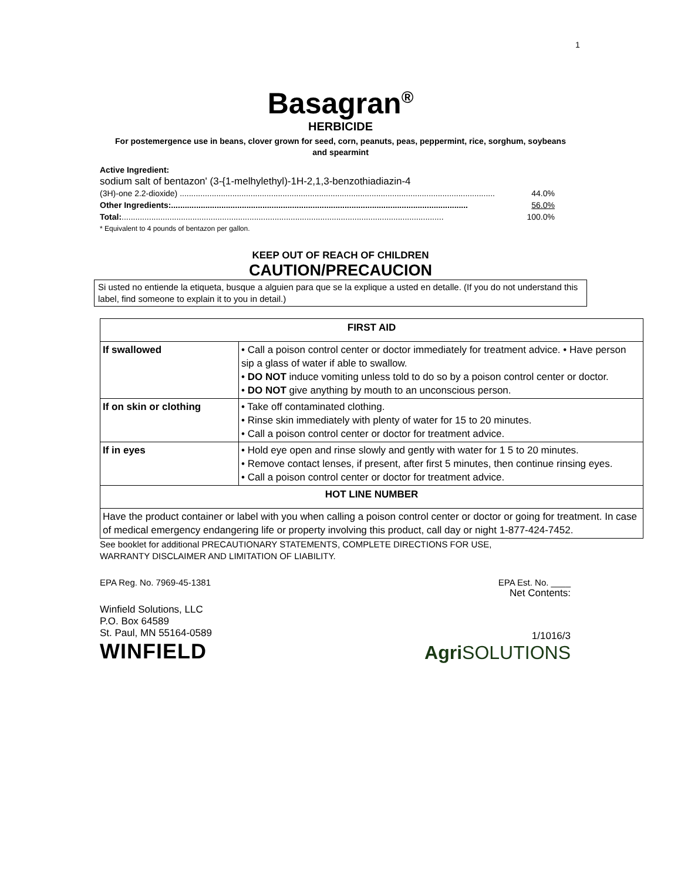1
Basagran<sup>®</sup>
HERBICIDE
For postemergence use in beans, clover grown for seed, corn, peanuts, peas, peppermint, rice, sorghum, soybeans and spearmint
Active Ingredient:
sodium salt of bentazon' (3-{1-melhylethyl)-1H-2,1,3-benzothiadiazin-4
(3H)-one 2.2-dioxide) .......................................................................................................................................... 44.0%
Other Ingredients:.................................................................................................................................. 56.0%
Total:............................................................................................................................................. 100.0%
* Equivalent to 4 pounds of bentazon per gallon.
KEEP OUT OF REACH OF CHILDREN
CAUTION/PRECAUCION
Si usted no entiende la etiqueta, busque a alguien para que se la explique a usted en detalle. (If you do not understand this label, find someone to explain it to you in detail.)
| FIRST AID | |
| --- | --- |
| If swallowed | • Call a poison control center or doctor immediately for treatment advice. • Have person sip a glass of water if able to swallow. • DO NOT induce vomiting unless told to do so by a poison control center or doctor. • DO NOT give anything by mouth to an unconscious person. |
| If on skin or clothing | • Take off contaminated clothing. • Rinse skin immediately with plenty of water for 15 to 20 minutes. • Call a poison control center or doctor for treatment advice. |
| If in eyes | • Hold eye open and rinse slowly and gently with water for 1 5 to 20 minutes. • Remove contact lenses, if present, after first 5 minutes, then continue rinsing eyes. • Call a poison control center or doctor for treatment advice. |
| HOT LINE NUMBER | |
| Have the product container or label with you when calling a poison control center or doctor or going for treatment. In case of medical emergency endangering life or property involving this product, call day or night 1-877-424-7452. | |
See booklet for additional PRECAUTIONARY STATEMENTS, COMPLETE DIRECTIONS FOR USE,
WARRANTY DISCLAIMER AND LIMITATION OF LIABILITY.
EPA Reg. No. 7969-45-1381 EPA Est. No. ____
Net Contents:
Winfield Solutions, LLC
P.O. Box 64589
St. Paul, MN 55164-0589
WINFIELD
1/1016/3
Agri SOLUTIONS